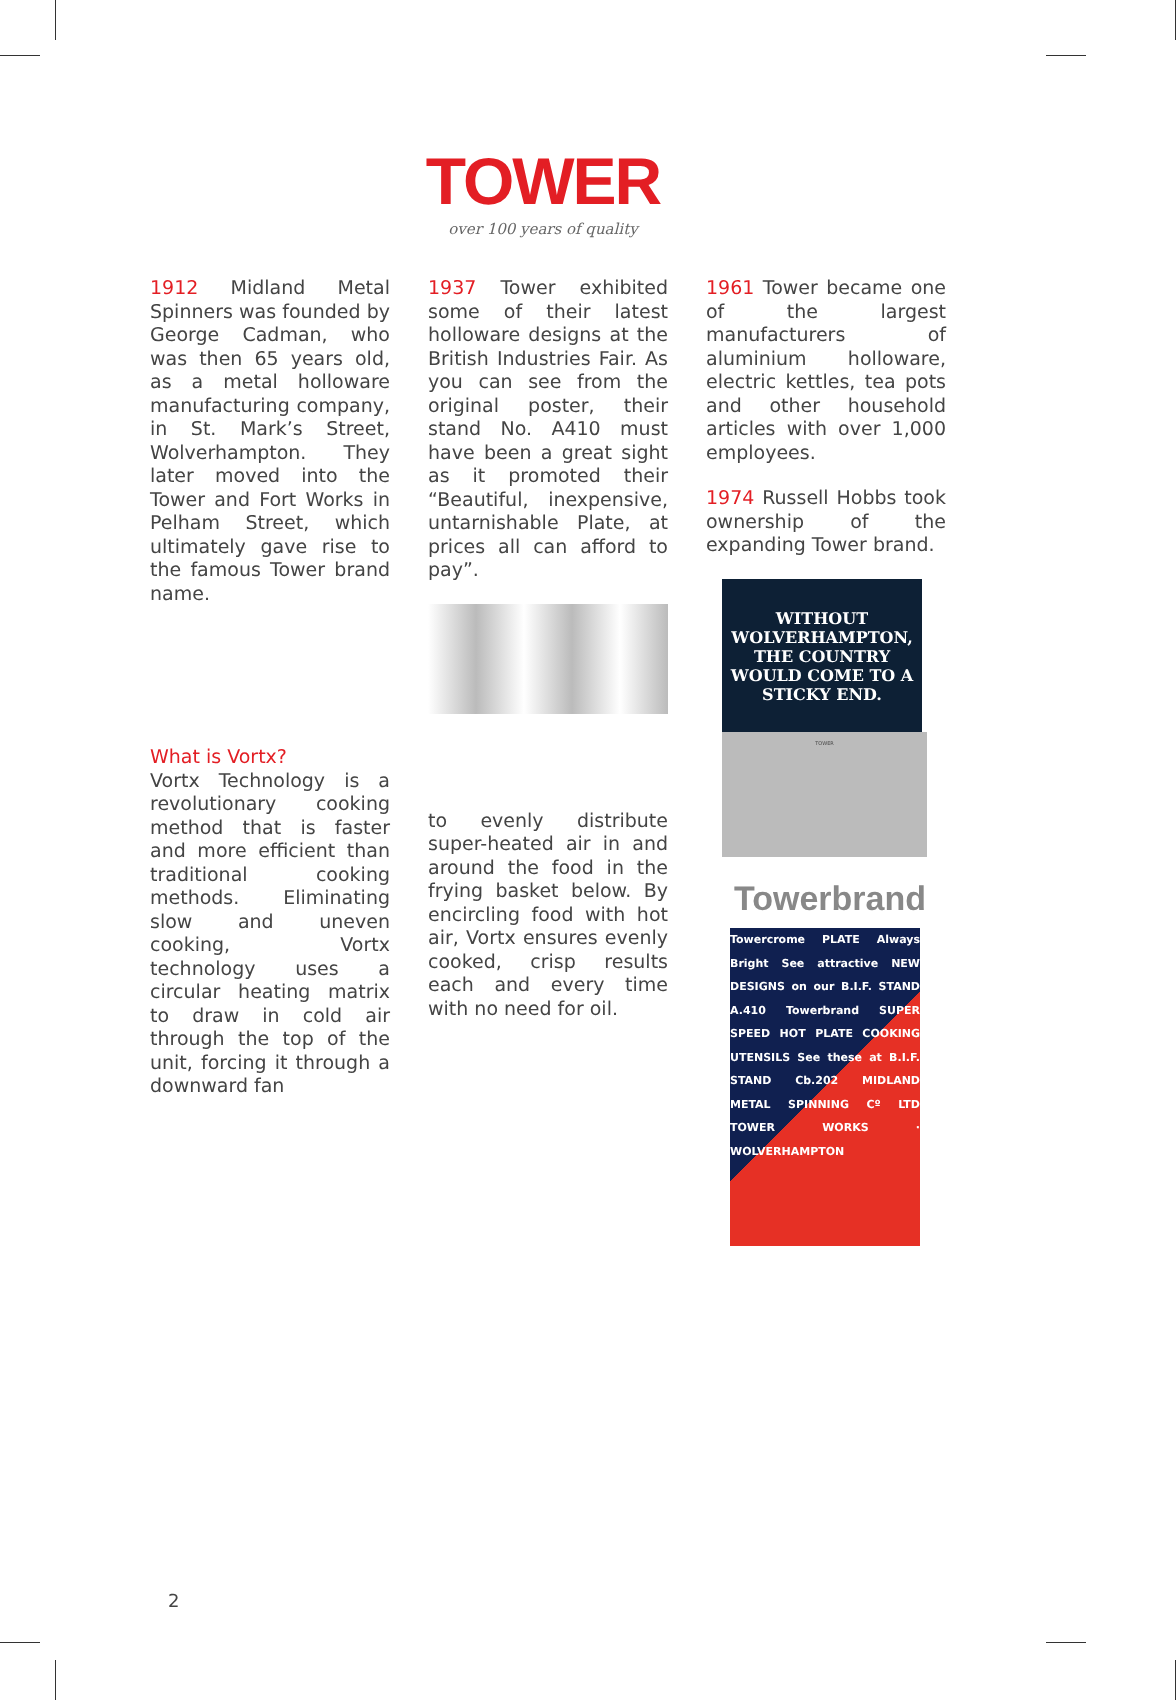TOWER
over 100 years of quality
1912 Midland Metal Spinners was founded by George Cadman, who was then 65 years old, as a metal holloware manufacturing company, in St. Mark’s Street, Wolverhampton. They later moved into the Tower and Fort Works in Pelham Street, which ultimately gave rise to the famous Tower brand name.
What is Vortx?
Vortx Technology is a revolutionary cooking method that is faster and more efficient than traditional cooking methods. Eliminating slow and uneven cooking, Vortx technology uses a circular heating matrix to draw in cold air through the top of the unit, forcing it through a downward fan
1937 Tower exhibited some of their latest holloware designs at the British Industries Fair. As you can see from the original poster, their stand No. A410 must have been a great sight as it promoted their “Beautiful, inexpensive, untarnishable Plate, at prices all can afford to pay”.
to evenly distribute super-heated air in and around the food in the frying basket below. By encircling food with hot air, Vortx ensures evenly cooked, crisp results each and every time with no need for oil.
1961 Tower became one of the largest manufacturers of aluminium holloware, electric kettles, tea pots and other household articles with over 1,000 employees.
1974 Russell Hobbs took ownership of the expanding Tower brand.
WITHOUT WOLVERHAMPTON, THE COUNTRY WOULD COME TO A STICKY END.
TOWER
Towerbrand
Towercrome PLATE Always Bright See attractive NEW DESIGNS on our B.I.F. STAND A.410 Towerbrand SUPER SPEED HOT PLATE COOKING UTENSILS See these at B.I.F. STAND Cb.202 MIDLAND METAL SPINNING Cº LTD TOWER WORKS · WOLVERHAMPTON
2